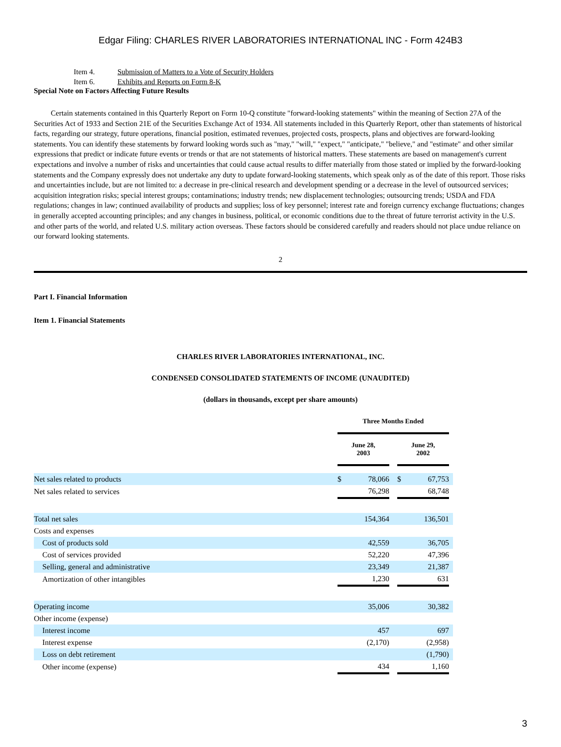Edgar Filing: CHARLES RIVER LABORATORIES INTERNATIONAL INC - Form 424B3
Item 4. Submission of Matters to a Vote of Security Holders
Item 6. Exhibits and Reports on Form 8-K
Special Note on Factors Affecting Future Results
Certain statements contained in this Quarterly Report on Form 10-Q constitute "forward-looking statements" within the meaning of Section 27A of the Securities Act of 1933 and Section 21E of the Securities Exchange Act of 1934. All statements included in this Quarterly Report, other than statements of historical facts, regarding our strategy, future operations, financial position, estimated revenues, projected costs, prospects, plans and objectives are forward-looking statements. You can identify these statements by forward looking words such as "may," "will," "expect," "anticipate," "believe," and "estimate" and other similar expressions that predict or indicate future events or trends or that are not statements of historical matters. These statements are based on management's current expectations and involve a number of risks and uncertainties that could cause actual results to differ materially from those stated or implied by the forward-looking statements and the Company expressly does not undertake any duty to update forward-looking statements, which speak only as of the date of this report. Those risks and uncertainties include, but are not limited to: a decrease in pre-clinical research and development spending or a decrease in the level of outsourced services; acquisition integration risks; special interest groups; contaminations; industry trends; new displacement technologies; outsourcing trends; USDA and FDA regulations; changes in law; continued availability of products and supplies; loss of key personnel; interest rate and foreign currency exchange fluctuations; changes in generally accepted accounting principles; and any changes in business, political, or economic conditions due to the threat of future terrorist activity in the U.S. and other parts of the world, and related U.S. military action overseas. These factors should be considered carefully and readers should not place undue reliance on our forward looking statements.
2
Part I. Financial Information
Item 1. Financial Statements
CHARLES RIVER LABORATORIES INTERNATIONAL, INC.
CONDENSED CONSOLIDATED STATEMENTS OF INCOME (UNAUDITED)
(dollars in thousands, except per share amounts)
| | Three Months Ended | | | | | |
| | June 28, 2003 | | | June 29, 2002 | | |
| Net sales related to products | $ | 78,066 | | $ | 67,753 | |
| Net sales related to services | | 76,298 | | | 68,748 | |
| Total net sales | | 154,364 | | | 136,501 | |
| Costs and expenses | | | | | | |
| Cost of products sold | | 42,559 | | | 36,705 | |
| Cost of services provided | | 52,220 | | | 47,396 | |
| Selling, general and administrative | | 23,349 | | | 21,387 | |
| Amortization of other intangibles | | 1,230 | | | 631 | |
| Operating income | | 35,006 | | | 30,382 | |
| Other income (expense) | | | | | | |
| Interest income | | 457 | | | 697 | |
| Interest expense | | (2,170) | | | (2,958) | |
| Loss on debt retirement | | | | | (1,790) | |
| Other income (expense) | | 434 | | | 1,160 | |
3